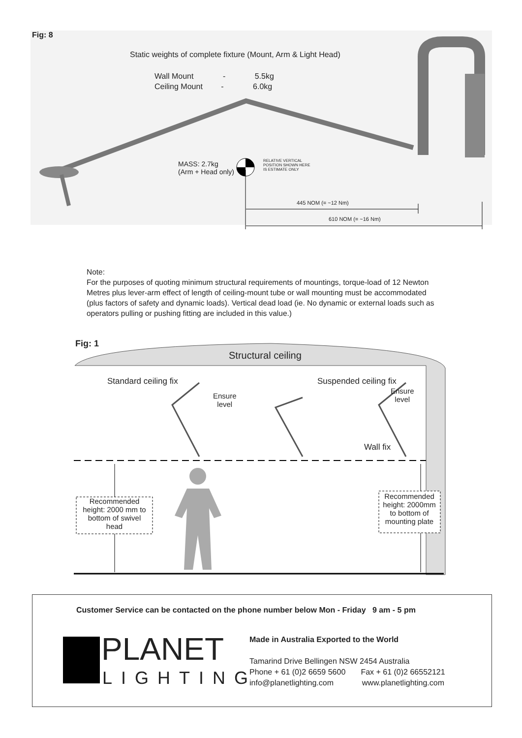Fig: 8
Static weights of complete fixture (Mount, Arm & Light Head)
Wall Mount - 5.5kg
Ceiling Mount - 6.0kg
MASS: 2.7kg
(Arm + Head only)
RELATIVE VERTICAL
POSITION SHOWN HERE
IS ESTIMATE ONLY
445 NOM (= ~12 Nm)
610 NOM (= ~16 Nm)
Note:
For the purposes of quoting minimum structural requirements of mountings, torque-load of 12 Newton Metres plus lever-arm effect of length of ceiling-mount tube or wall mounting must be accommodated (plus factors of safety and dynamic loads). Vertical dead load (ie. No dynamic or external loads such as operators pulling or pushing fitting are included in this value.)
Fig: 1
Structural ceiling
Standard ceiling fix
Ensure
level
Suspended ceiling fix
Ensure
level
Wall fix
Recommended height: 2000 mm to bottom of swivel head
Recommended height: 2000mm to bottom of mounting plate
Customer Service can be contacted on the phone number below Mon - Friday 9 am - 5 pm
PLANET
LIGHTING
Made in Australia Exported to the World
Tamarind Drive Bellingen NSW 2454 Australia
Phone + 61 (0)2 6659 5600 Fax + 61 (0)2 66552121
info@planetlighting.com www.planetlighting.com